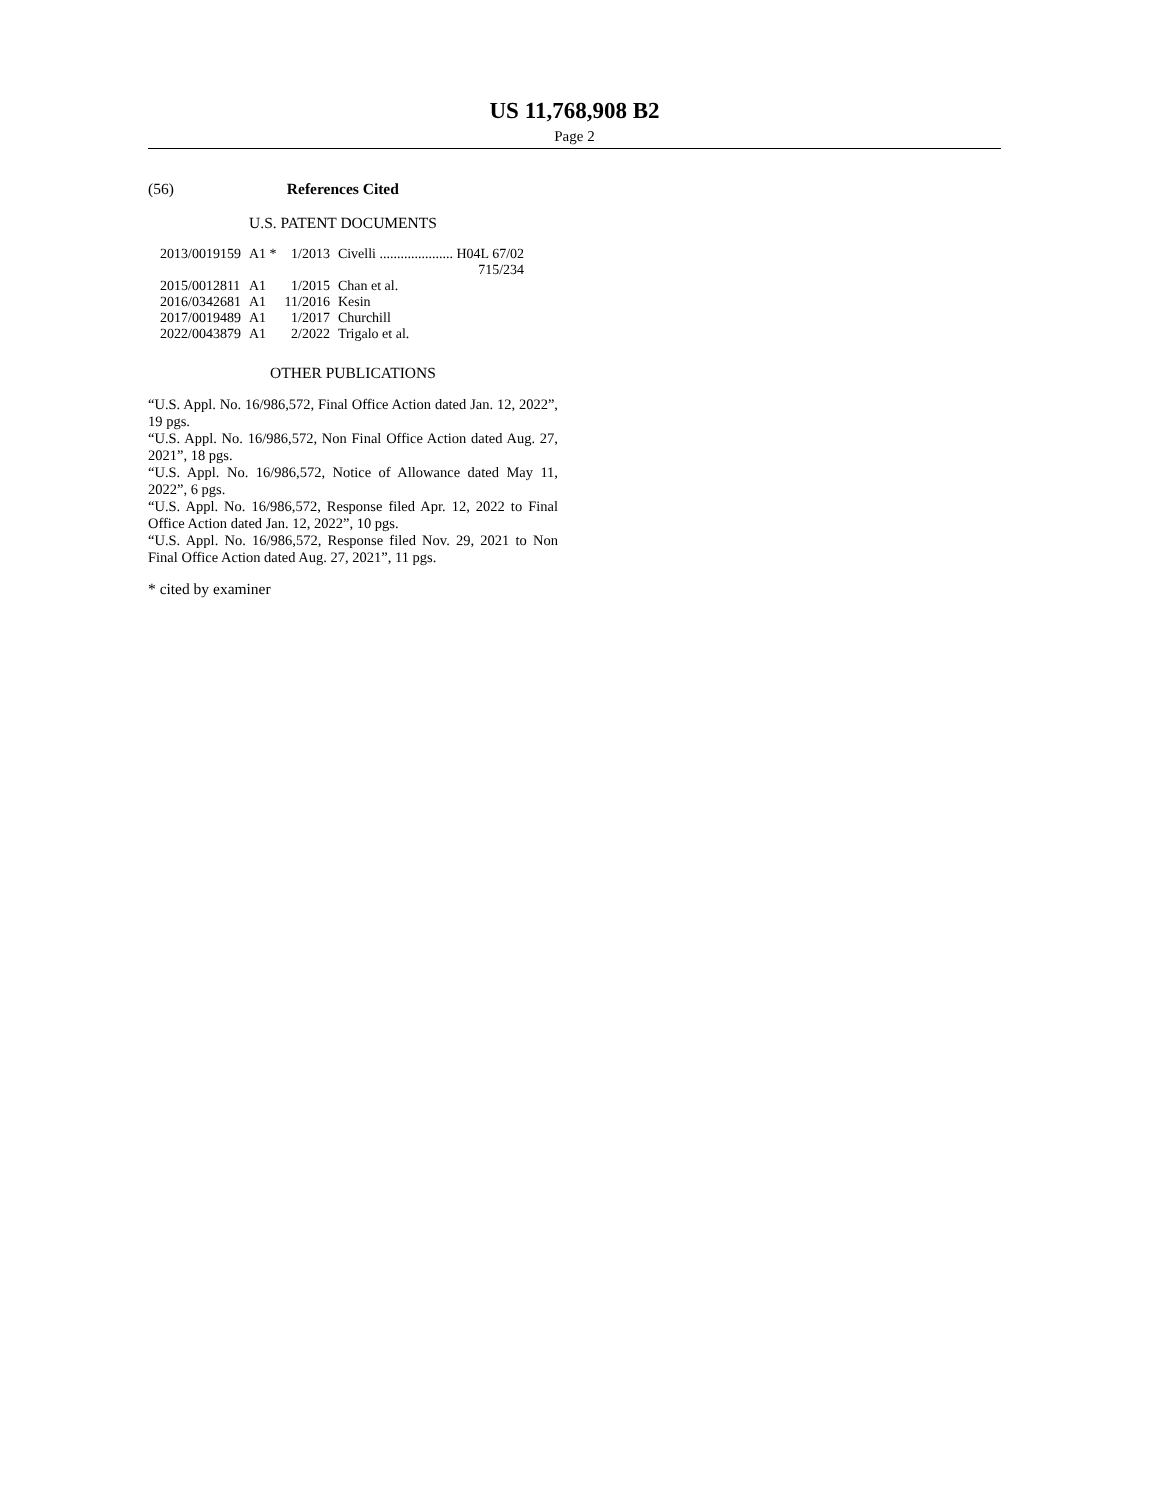US 11,768,908 B2
Page 2
(56) References Cited
U.S. PATENT DOCUMENTS
| 2013/0019159 | A1 * | 1/2013 | Civelli ..................... H04L 67/02 |
| | | | 715/234 |
| 2015/0012811 | A1 | 1/2015 | Chan et al. |
| 2016/0342681 | A1 | 11/2016 | Kesin |
| 2017/0019489 | A1 | 1/2017 | Churchill |
| 2022/0043879 | A1 | 2/2022 | Trigalo et al. |
OTHER PUBLICATIONS
“U.S. Appl. No. 16/986,572, Final Office Action dated Jan. 12, 2022”, 19 pgs.
“U.S. Appl. No. 16/986,572, Non Final Office Action dated Aug. 27, 2021”, 18 pgs.
“U.S. Appl. No. 16/986,572, Notice of Allowance dated May 11, 2022”, 6 pgs.
“U.S. Appl. No. 16/986,572, Response filed Apr. 12, 2022 to Final Office Action dated Jan. 12, 2022”, 10 pgs.
“U.S. Appl. No. 16/986,572, Response filed Nov. 29, 2021 to Non Final Office Action dated Aug. 27, 2021”, 11 pgs.
* cited by examiner